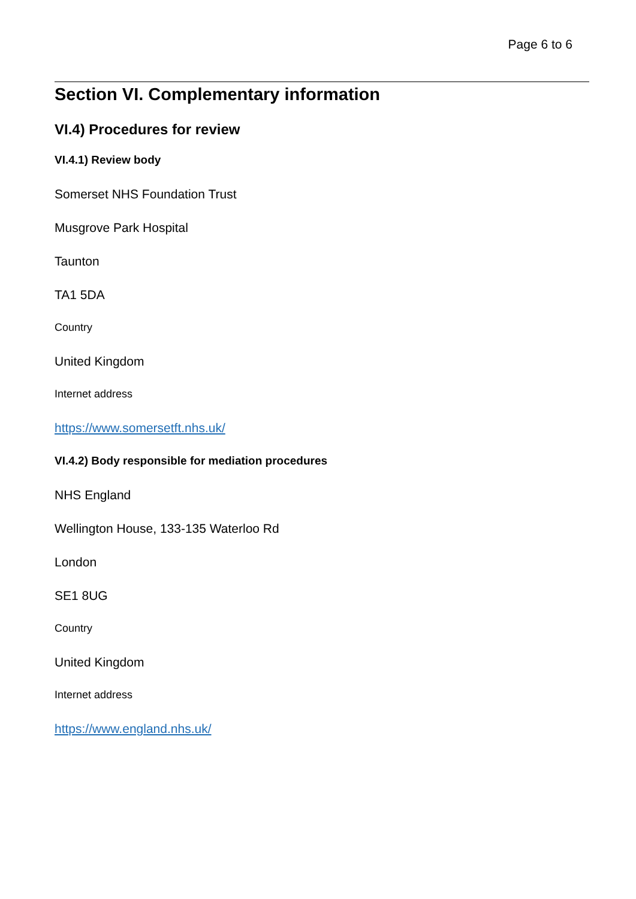Page 6 to 6
Section VI. Complementary information
VI.4) Procedures for review
VI.4.1) Review body
Somerset NHS Foundation Trust
Musgrove Park Hospital
Taunton
TA1 5DA
Country
United Kingdom
Internet address
https://www.somersetft.nhs.uk/
VI.4.2) Body responsible for mediation procedures
NHS England
Wellington House, 133-135 Waterloo Rd
London
SE1 8UG
Country
United Kingdom
Internet address
https://www.england.nhs.uk/